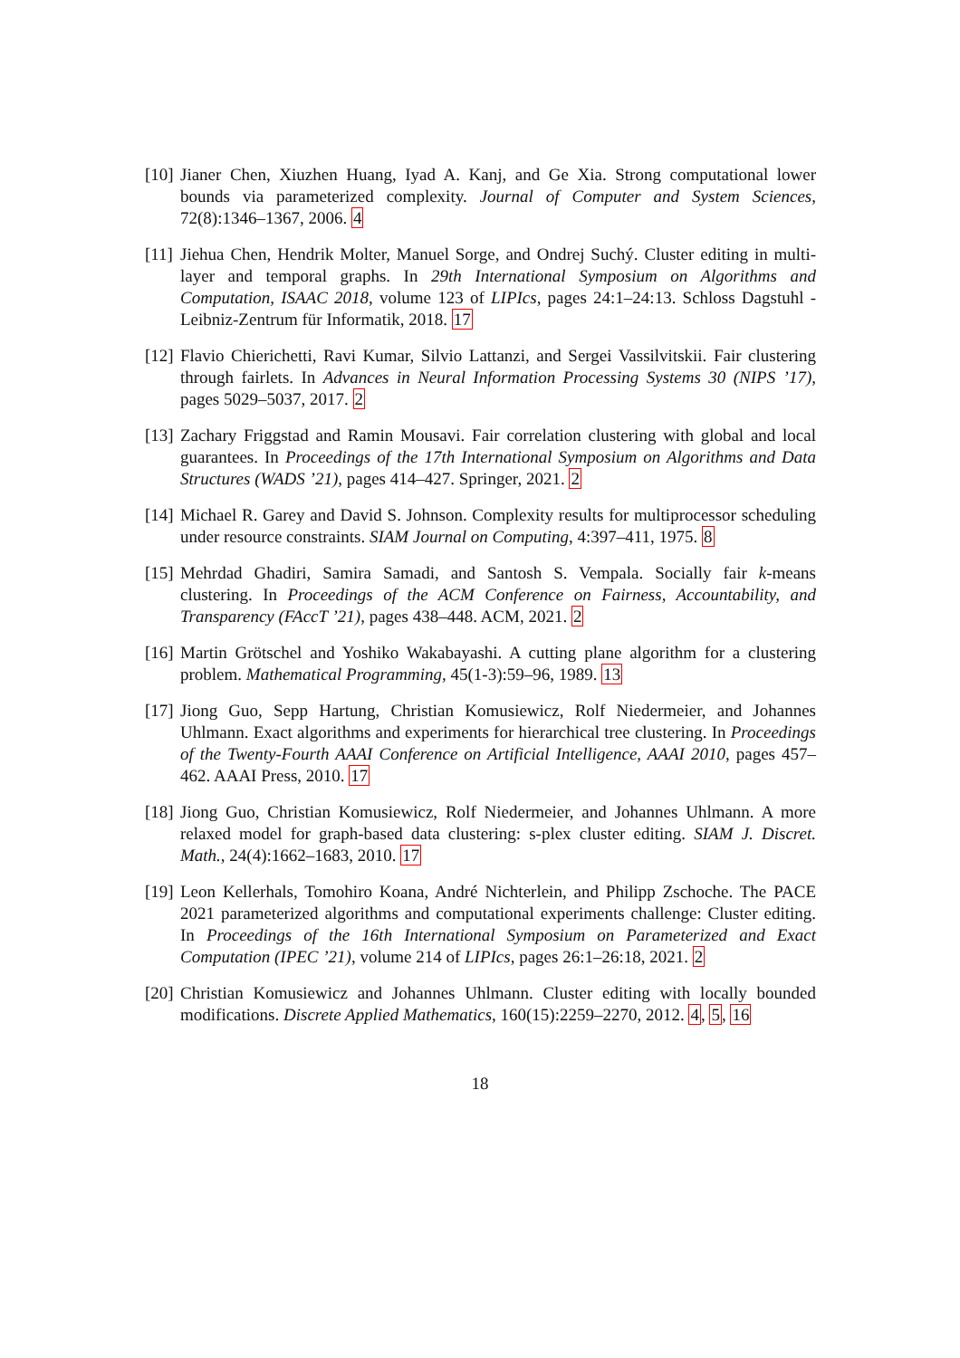[10]
Jianer Chen, Xiuzhen Huang, Iyad A. Kanj, and Ge Xia. Strong computational lower bounds via parameterized complexity. Journal of Computer and System Sciences, 72(8):1346–1367, 2006. 4
[11]
Jiehua Chen, Hendrik Molter, Manuel Sorge, and Ondrej Suchý. Cluster editing in multi-layer and temporal graphs. In 29th International Symposium on Algorithms and Computation, ISAAC 2018, volume 123 of LIPIcs, pages 24:1–24:13. Schloss Dagstuhl - Leibniz-Zentrum für Informatik, 2018. 17
[12]
Flavio Chierichetti, Ravi Kumar, Silvio Lattanzi, and Sergei Vassilvitskii. Fair clustering through fairlets. In Advances in Neural Information Processing Systems 30 (NIPS ’17), pages 5029–5037, 2017. 2
[13]
Zachary Friggstad and Ramin Mousavi. Fair correlation clustering with global and local guarantees. In Proceedings of the 17th International Symposium on Algorithms and Data Structures (WADS ’21), pages 414–427. Springer, 2021. 2
[14]
Michael R. Garey and David S. Johnson. Complexity results for multiprocessor scheduling under resource constraints. SIAM Journal on Computing, 4:397–411, 1975. 8
[15]
Mehrdad Ghadiri, Samira Samadi, and Santosh S. Vempala. Socially fair k-means clustering. In Proceedings of the ACM Conference on Fairness, Accountability, and Transparency (FAccT ’21), pages 438–448. ACM, 2021. 2
[16]
Martin Grötschel and Yoshiko Wakabayashi. A cutting plane algorithm for a clustering problem. Mathematical Programming, 45(1-3):59–96, 1989. 13
[17]
Jiong Guo, Sepp Hartung, Christian Komusiewicz, Rolf Niedermeier, and Johannes Uhlmann. Exact algorithms and experiments for hierarchical tree clustering. In Proceedings of the Twenty-Fourth AAAI Conference on Artificial Intelligence, AAAI 2010, pages 457–462. AAAI Press, 2010. 17
[18]
Jiong Guo, Christian Komusiewicz, Rolf Niedermeier, and Johannes Uhlmann. A more relaxed model for graph-based data clustering: s-plex cluster editing. SIAM J. Discret. Math., 24(4):1662–1683, 2010. 17
[19]
Leon Kellerhals, Tomohiro Koana, André Nichterlein, and Philipp Zschoche. The PACE 2021 parameterized algorithms and computational experiments challenge: Cluster editing. In Proceedings of the 16th International Symposium on Parameterized and Exact Computation (IPEC ’21), volume 214 of LIPIcs, pages 26:1–26:18, 2021. 2
[20]
Christian Komusiewicz and Johannes Uhlmann. Cluster editing with locally bounded modifications. Discrete Applied Mathematics, 160(15):2259–2270, 2012. 4, 5, 16
18